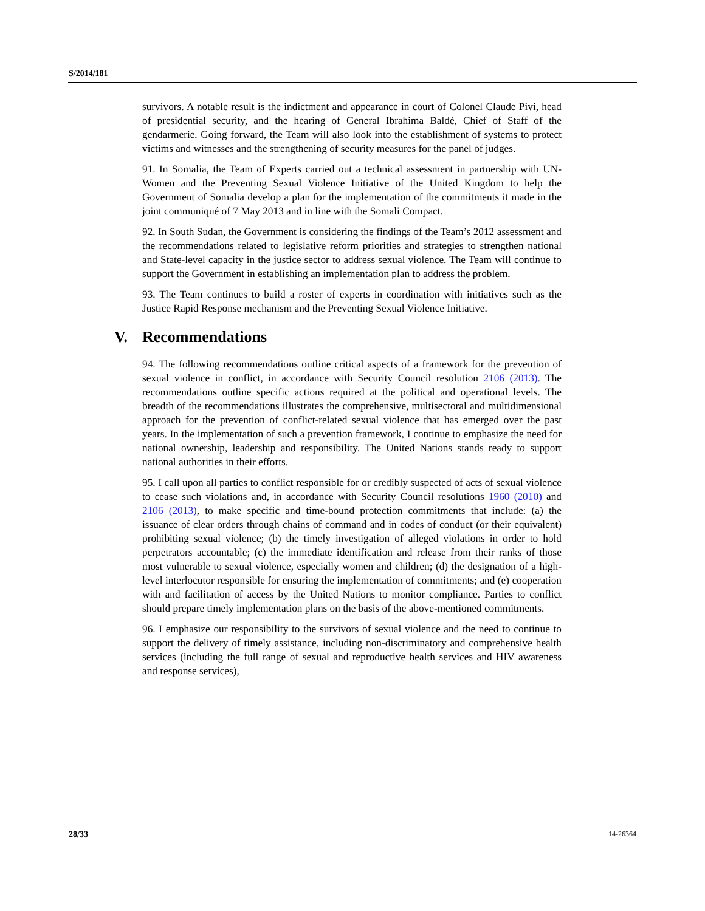S/2014/181
survivors. A notable result is the indictment and appearance in court of Colonel Claude Pivi, head of presidential security, and the hearing of General Ibrahima Baldé, Chief of Staff of the gendarmerie. Going forward, the Team will also look into the establishment of systems to protect victims and witnesses and the strengthening of security measures for the panel of judges.
91. In Somalia, the Team of Experts carried out a technical assessment in partnership with UN-Women and the Preventing Sexual Violence Initiative of the United Kingdom to help the Government of Somalia develop a plan for the implementation of the commitments it made in the joint communiqué of 7 May 2013 and in line with the Somali Compact.
92. In South Sudan, the Government is considering the findings of the Team’s 2012 assessment and the recommendations related to legislative reform priorities and strategies to strengthen national and State-level capacity in the justice sector to address sexual violence. The Team will continue to support the Government in establishing an implementation plan to address the problem.
93. The Team continues to build a roster of experts in coordination with initiatives such as the Justice Rapid Response mechanism and the Preventing Sexual Violence Initiative.
V. Recommendations
94. The following recommendations outline critical aspects of a framework for the prevention of sexual violence in conflict, in accordance with Security Council resolution 2106 (2013). The recommendations outline specific actions required at the political and operational levels. The breadth of the recommendations illustrates the comprehensive, multisectoral and multidimensional approach for the prevention of conflict-related sexual violence that has emerged over the past years. In the implementation of such a prevention framework, I continue to emphasize the need for national ownership, leadership and responsibility. The United Nations stands ready to support national authorities in their efforts.
95. I call upon all parties to conflict responsible for or credibly suspected of acts of sexual violence to cease such violations and, in accordance with Security Council resolutions 1960 (2010) and 2106 (2013), to make specific and time-bound protection commitments that include: (a) the issuance of clear orders through chains of command and in codes of conduct (or their equivalent) prohibiting sexual violence; (b) the timely investigation of alleged violations in order to hold perpetrators accountable; (c) the immediate identification and release from their ranks of those most vulnerable to sexual violence, especially women and children; (d) the designation of a high-level interlocutor responsible for ensuring the implementation of commitments; and (e) cooperation with and facilitation of access by the United Nations to monitor compliance. Parties to conflict should prepare timely implementation plans on the basis of the above-mentioned commitments.
96. I emphasize our responsibility to the survivors of sexual violence and the need to continue to support the delivery of timely assistance, including non-discriminatory and comprehensive health services (including the full range of sexual and reproductive health services and HIV awareness and response services),
28/33 14-26364